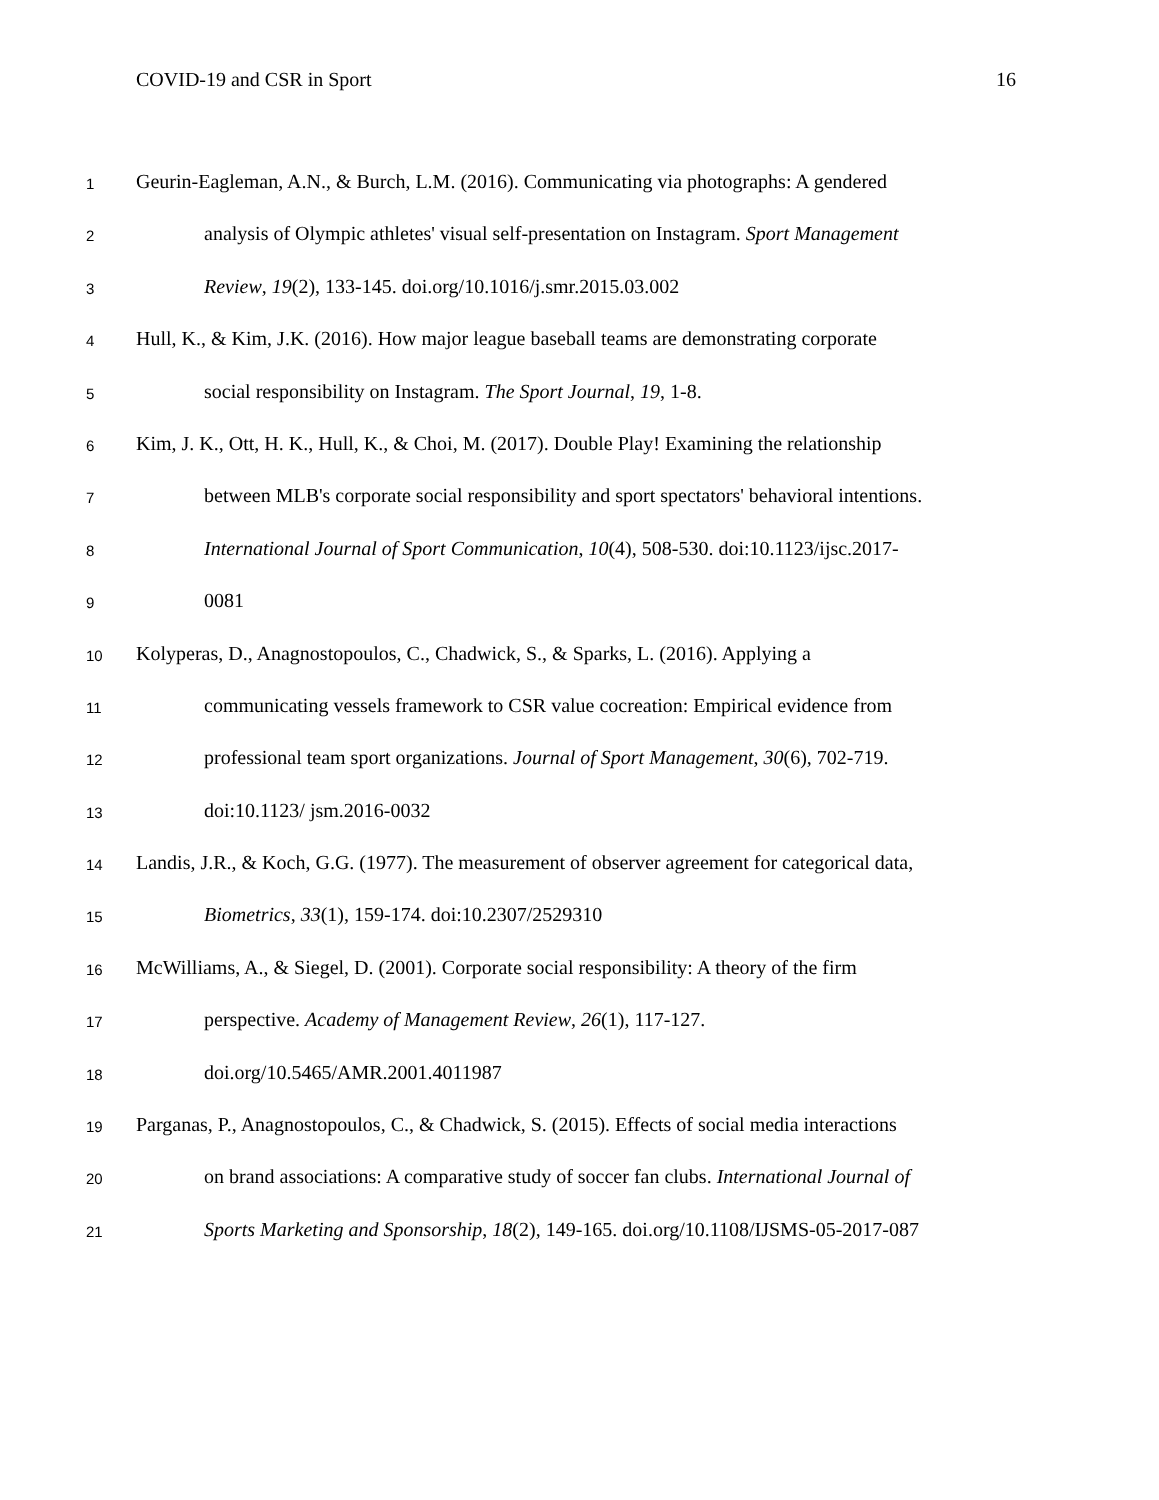COVID-19 and CSR in Sport 16
1 Geurin-Eagleman, A.N., & Burch, L.M. (2016). Communicating via photographs: A gendered
2 analysis of Olympic athletes' visual self-presentation on Instagram. Sport Management
3 Review, 19(2), 133-145. doi.org/10.1016/j.smr.2015.03.002
4 Hull, K., & Kim, J.K. (2016). How major league baseball teams are demonstrating corporate
5 social responsibility on Instagram. The Sport Journal, 19, 1-8.
6 Kim, J. K., Ott, H. K., Hull, K., & Choi, M. (2017). Double Play! Examining the relationship
7 between MLB's corporate social responsibility and sport spectators' behavioral intentions.
8 International Journal of Sport Communication, 10(4), 508-530. doi:10.1123/ijsc.2017-
9 0081
10 Kolyperas, D., Anagnostopoulos, C., Chadwick, S., & Sparks, L. (2016). Applying a
11 communicating vessels framework to CSR value cocreation: Empirical evidence from
12 professional team sport organizations. Journal of Sport Management, 30(6), 702-719.
13 doi:10.1123/ jsm.2016-0032
14 Landis, J.R., & Koch, G.G. (1977). The measurement of observer agreement for categorical data,
15 Biometrics, 33(1), 159-174. doi:10.2307/2529310
16 McWilliams, A., & Siegel, D. (2001). Corporate social responsibility: A theory of the firm
17 perspective. Academy of Management Review, 26(1), 117-127.
18 doi.org/10.5465/AMR.2001.4011987
19 Parganas, P., Anagnostopoulos, C., & Chadwick, S. (2015). Effects of social media interactions
20 on brand associations: A comparative study of soccer fan clubs. International Journal of
21 Sports Marketing and Sponsorship, 18(2), 149-165. doi.org/10.1108/IJSMS-05-2017-087